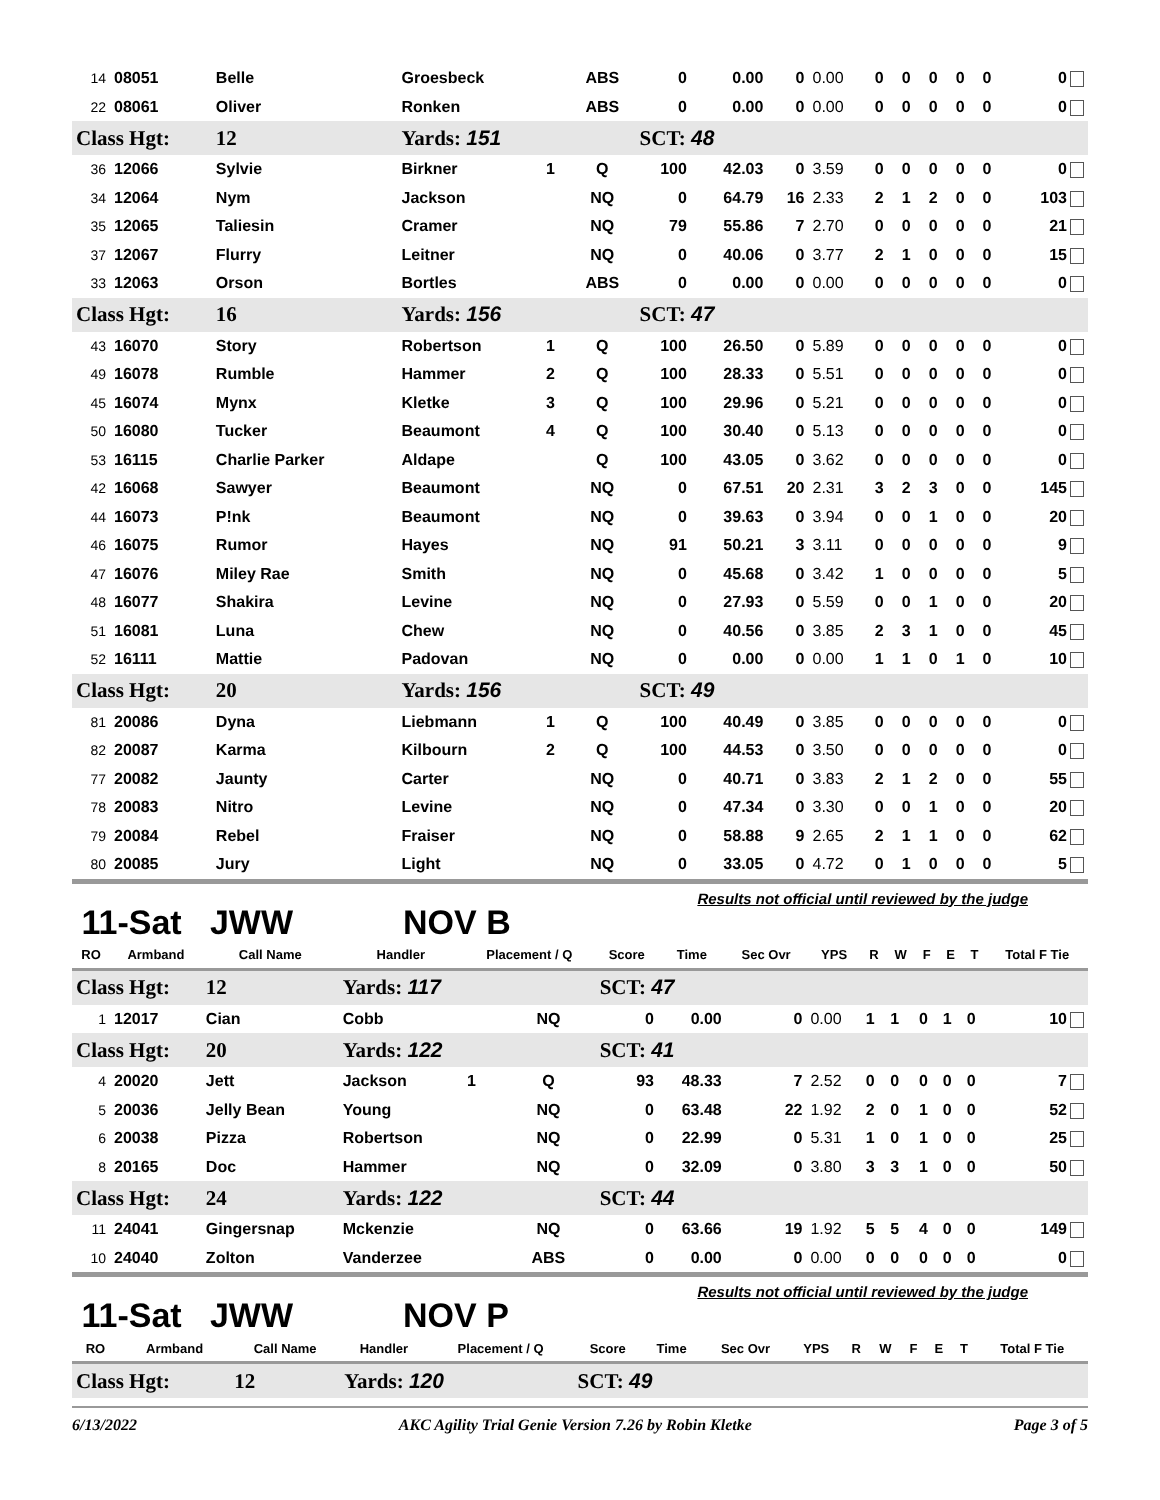| 14 | 08051 | Belle | Groesbeck | | ABS | 0 | 0.00 | 0 | 0.00 | 0 | 0 | 0 | 0 | 0 | 0 |
| 22 | 08061 | Oliver | Ronken | | ABS | 0 | 0.00 | 0 | 0.00 | 0 | 0 | 0 | 0 | 0 | 0 |
| Class Hgt: | | 12 | Yards: 151 | | | SCT: 48 | | | | | | | | | |
| 36 | 12066 | Sylvie | Birkner | 1 | Q | 100 | 42.03 | 0 | 3.59 | 0 | 0 | 0 | 0 | 0 | 0 |
| 34 | 12064 | Nym | Jackson | | NQ | 0 | 64.79 | 16 | 2.33 | 2 | 1 | 2 | 0 | 0 | 103 |
| 35 | 12065 | Taliesin | Cramer | | NQ | 79 | 55.86 | 7 | 2.70 | 0 | 0 | 0 | 0 | 0 | 21 |
| 37 | 12067 | Flurry | Leitner | | NQ | 0 | 40.06 | 0 | 3.77 | 2 | 1 | 0 | 0 | 0 | 15 |
| 33 | 12063 | Orson | Bortles | | ABS | 0 | 0.00 | 0 | 0.00 | 0 | 0 | 0 | 0 | 0 | 0 |
| Class Hgt: | | 16 | Yards: 156 | | | SCT: 47 | | | | | | | | | |
| 43 | 16070 | Story | Robertson | 1 | Q | 100 | 26.50 | 0 | 5.89 | 0 | 0 | 0 | 0 | 0 | 0 |
| 49 | 16078 | Rumble | Hammer | 2 | Q | 100 | 28.33 | 0 | 5.51 | 0 | 0 | 0 | 0 | 0 | 0 |
| 45 | 16074 | Mynx | Kletke | 3 | Q | 100 | 29.96 | 0 | 5.21 | 0 | 0 | 0 | 0 | 0 | 0 |
| 50 | 16080 | Tucker | Beaumont | 4 | Q | 100 | 30.40 | 0 | 5.13 | 0 | 0 | 0 | 0 | 0 | 0 |
| 53 | 16115 | Charlie Parker | Aldape | | Q | 100 | 43.05 | 0 | 3.62 | 0 | 0 | 0 | 0 | 0 | 0 |
| 42 | 16068 | Sawyer | Beaumont | | NQ | 0 | 67.51 | 20 | 2.31 | 3 | 2 | 3 | 0 | 0 | 145 |
| 44 | 16073 | P!nk | Beaumont | | NQ | 0 | 39.63 | 0 | 3.94 | 0 | 0 | 1 | 0 | 0 | 20 |
| 46 | 16075 | Rumor | Hayes | | NQ | 91 | 50.21 | 3 | 3.11 | 0 | 0 | 0 | 0 | 0 | 9 |
| 47 | 16076 | Miley Rae | Smith | | NQ | 0 | 45.68 | 0 | 3.42 | 1 | 0 | 0 | 0 | 0 | 5 |
| 48 | 16077 | Shakira | Levine | | NQ | 0 | 27.93 | 0 | 5.59 | 0 | 0 | 1 | 0 | 0 | 20 |
| 51 | 16081 | Luna | Chew | | NQ | 0 | 40.56 | 0 | 3.85 | 2 | 3 | 1 | 0 | 0 | 45 |
| 52 | 16111 | Mattie | Padovan | | NQ | 0 | 0.00 | 0 | 0.00 | 1 | 1 | 0 | 1 | 0 | 10 |
| Class Hgt: | | 20 | Yards: 156 | | | SCT: 49 | | | | | | | | | |
| 81 | 20086 | Dyna | Liebmann | 1 | Q | 100 | 40.49 | 0 | 3.85 | 0 | 0 | 0 | 0 | 0 | 0 |
| 82 | 20087 | Karma | Kilbourn | 2 | Q | 100 | 44.53 | 0 | 3.50 | 0 | 0 | 0 | 0 | 0 | 0 |
| 77 | 20082 | Jaunty | Carter | | NQ | 0 | 40.71 | 0 | 3.83 | 2 | 1 | 2 | 0 | 0 | 55 |
| 78 | 20083 | Nitro | Levine | | NQ | 0 | 47.34 | 0 | 3.30 | 0 | 0 | 1 | 0 | 0 | 20 |
| 79 | 20084 | Rebel | Fraiser | | NQ | 0 | 58.88 | 9 | 2.65 | 2 | 1 | 1 | 0 | 0 | 62 |
| 80 | 20085 | Jury | Light | | NQ | 0 | 33.05 | 0 | 4.72 | 0 | 1 | 0 | 0 | 0 | 5 |
11-Sat JWW NOV B Results not official until reviewed by the judge
| RO | Armband | Call Name | Handler | Placement / Q | | Score | Time | Sec Ovr | YPS | R | W | F | E | T | Total F Tie |
| --- | --- | --- | --- | --- | --- | --- | --- | --- | --- | --- | --- | --- | --- | --- | --- |
| Class Hgt: | | 12 | Yards: 117 | | | SCT: 47 | | | | | | | | | |
| 1 | 12017 | Cian | Cobb | | NQ | 0 | 0.00 | 0 | 0.00 | 1 | 1 | 0 | 1 | 0 | 10 |
| Class Hgt: | | 20 | Yards: 122 | | | SCT: 41 | | | | | | | | | |
| 4 | 20020 | Jett | Jackson | 1 | Q | 93 | 48.33 | 7 | 2.52 | 0 | 0 | 0 | 0 | 0 | 7 |
| 5 | 20036 | Jelly Bean | Young | | NQ | 0 | 63.48 | 22 | 1.92 | 2 | 0 | 1 | 0 | 0 | 52 |
| 6 | 20038 | Pizza | Robertson | | NQ | 0 | 22.99 | 0 | 5.31 | 1 | 0 | 1 | 0 | 0 | 25 |
| 8 | 20165 | Doc | Hammer | | NQ | 0 | 32.09 | 0 | 3.80 | 3 | 3 | 1 | 0 | 0 | 50 |
| Class Hgt: | | 24 | Yards: 122 | | | SCT: 44 | | | | | | | | | |
| 11 | 24041 | Gingersnap | Mckenzie | | NQ | 0 | 63.66 | 19 | 1.92 | 5 | 5 | 4 | 0 | 0 | 149 |
| 10 | 24040 | Zolton | Vanderzee | | ABS | 0 | 0.00 | 0 | 0.00 | 0 | 0 | 0 | 0 | 0 | 0 |
11-Sat JWW NOV P Results not official until reviewed by the judge
| RO | Armband | Call Name | Handler | Placement / Q | Score | Time | Sec Ovr | YPS | R | W | F | E | T | Total F Tie |
| --- | --- | --- | --- | --- | --- | --- | --- | --- | --- | --- | --- | --- | --- | --- |
| Class Hgt: | | 12 | Yards: 120 | | SCT: 49 | | | | | | | | | |
6/13/2022 AKC Agility Trial Genie Version 7.26 by Robin Kletke Page 3 of 5